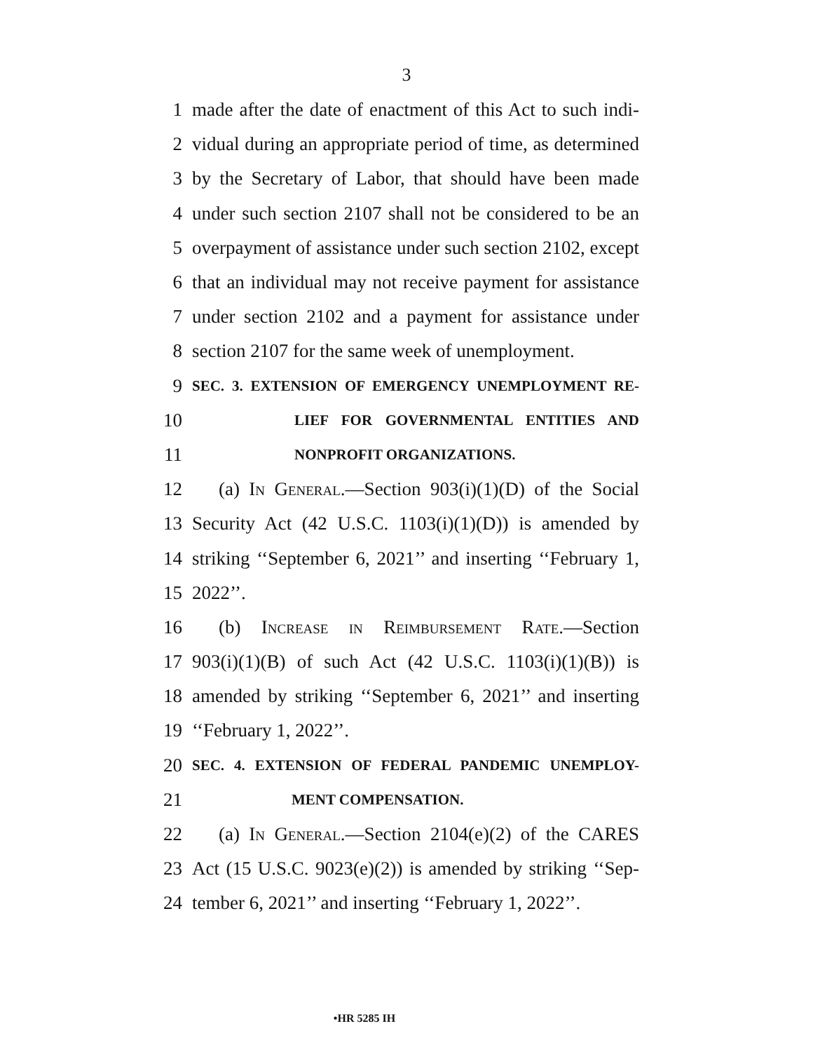3
1 made after the date of enactment of this Act to such indi-
2 vidual during an appropriate period of time, as determined
3 by the Secretary of Labor, that should have been made
4 under such section 2107 shall not be considered to be an
5 overpayment of assistance under such section 2102, except
6 that an individual may not receive payment for assistance
7 under section 2102 and a payment for assistance under
8 section 2107 for the same week of unemployment.
9 SEC. 3. EXTENSION OF EMERGENCY UNEMPLOYMENT RE-
10 LIEF FOR GOVERNMENTAL ENTITIES AND
11 NONPROFIT ORGANIZATIONS.
12 (a) In General.—Section 903(i)(1)(D) of the Social
13 Security Act (42 U.S.C. 1103(i)(1)(D)) is amended by
14 striking ‘‘September 6, 2021’’ and inserting ‘‘February 1,
15 2022’’.
16 (b) Increase in Reimbursement Rate.—Section
17 903(i)(1)(B) of such Act (42 U.S.C. 1103(i)(1)(B)) is
18 amended by striking ‘‘September 6, 2021’’ and inserting
19 ‘‘February 1, 2022’’.
20 SEC. 4. EXTENSION OF FEDERAL PANDEMIC UNEMPLOY-
21 MENT COMPENSATION.
22 (a) In General.—Section 2104(e)(2) of the CARES
23 Act (15 U.S.C. 9023(e)(2)) is amended by striking ‘‘Sep-
24 tember 6, 2021’’ and inserting ‘‘February 1, 2022’’.
•HR 5285 IH